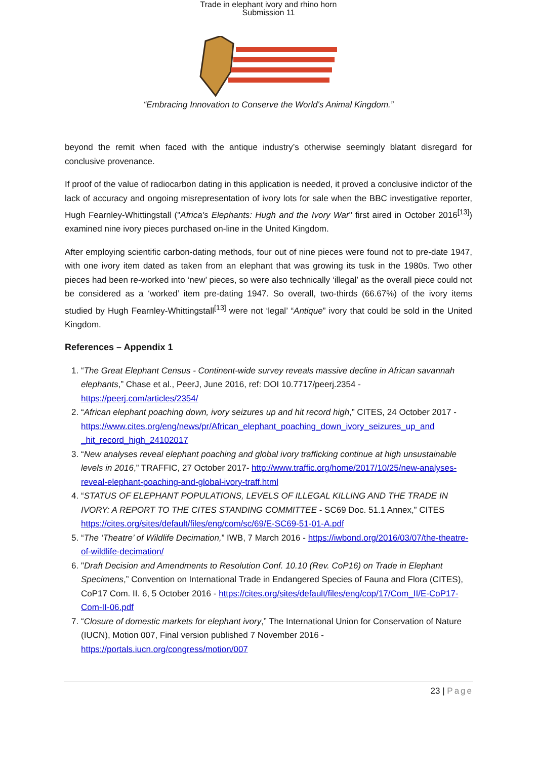Trade in elephant ivory and rhino horn
Submission 11
“Embracing Innovation to Conserve the World's Animal Kingdom.”
beyond the remit when faced with the antique industry’s otherwise seemingly blatant disregard for conclusive provenance.
If proof of the value of radiocarbon dating in this application is needed, it proved a conclusive indictor of the lack of accuracy and ongoing misrepresentation of ivory lots for sale when the BBC investigative reporter, Hugh Fearnley-Whittingstall ("Africa's Elephants: Hugh and the Ivory War" first aired in October 2016<sup>[13]</sup>) examined nine ivory pieces purchased on-line in the United Kingdom.
After employing scientific carbon-dating methods, four out of nine pieces were found not to pre-date 1947, with one ivory item dated as taken from an elephant that was growing its tusk in the 1980s. Two other pieces had been re-worked into ‘new’ pieces, so were also technically ‘illegal’ as the overall piece could not be considered as a ‘worked’ item pre-dating 1947. So overall, two-thirds (66.67%) of the ivory items studied by Hugh Fearnley-Whittingstall<sup>[13]</sup> were not ‘legal’ “Antique” ivory that could be sold in the United Kingdom.
References – Appendix 1
1. “The Great Elephant Census - Continent-wide survey reveals massive decline in African savannah elephants,” Chase et al., PeerJ, June 2016, ref: DOI 10.7717/peerj.2354 - https://peerj.com/articles/2354/
2. “African elephant poaching down, ivory seizures up and hit record high,” CITES, 24 October 2017 - https://www.cites.org/eng/news/pr/African_elephant_poaching_down_ivory_seizures_up_and _hit_record_high_24102017
3. “New analyses reveal elephant poaching and global ivory trafficking continue at high unsustainable levels in 2016,” TRAFFIC, 27 October 2017- http://www.traffic.org/home/2017/10/25/new-analyses-reveal-elephant-poaching-and-global-ivory-traff.html
4. “STATUS OF ELEPHANT POPULATIONS, LEVELS OF ILLEGAL KILLING AND THE TRADE IN IVORY: A REPORT TO THE CITES STANDING COMMITTEE - SC69 Doc. 51.1 Annex,” CITES https://cites.org/sites/default/files/eng/com/sc/69/E-SC69-51-01-A.pdf
5. “The ‘Theatre’ of Wildlife Decimation,” IWB, 7 March 2016 - https://iwbond.org/2016/03/07/the-theatre-of-wildlife-decimation/
6. "Draft Decision and Amendments to Resolution Conf. 10.10 (Rev. CoP16) on Trade in Elephant Specimens,” Convention on International Trade in Endangered Species of Fauna and Flora (CITES), CoP17 Com. II. 6, 5 October 2016 - https://cites.org/sites/default/files/eng/cop/17/Com_II/E-CoP17-Com-II-06.pdf
7. “Closure of domestic markets for elephant ivory,” The International Union for Conservation of Nature (IUCN), Motion 007, Final version published 7 November 2016 - https://portals.iucn.org/congress/motion/007
23 | Page